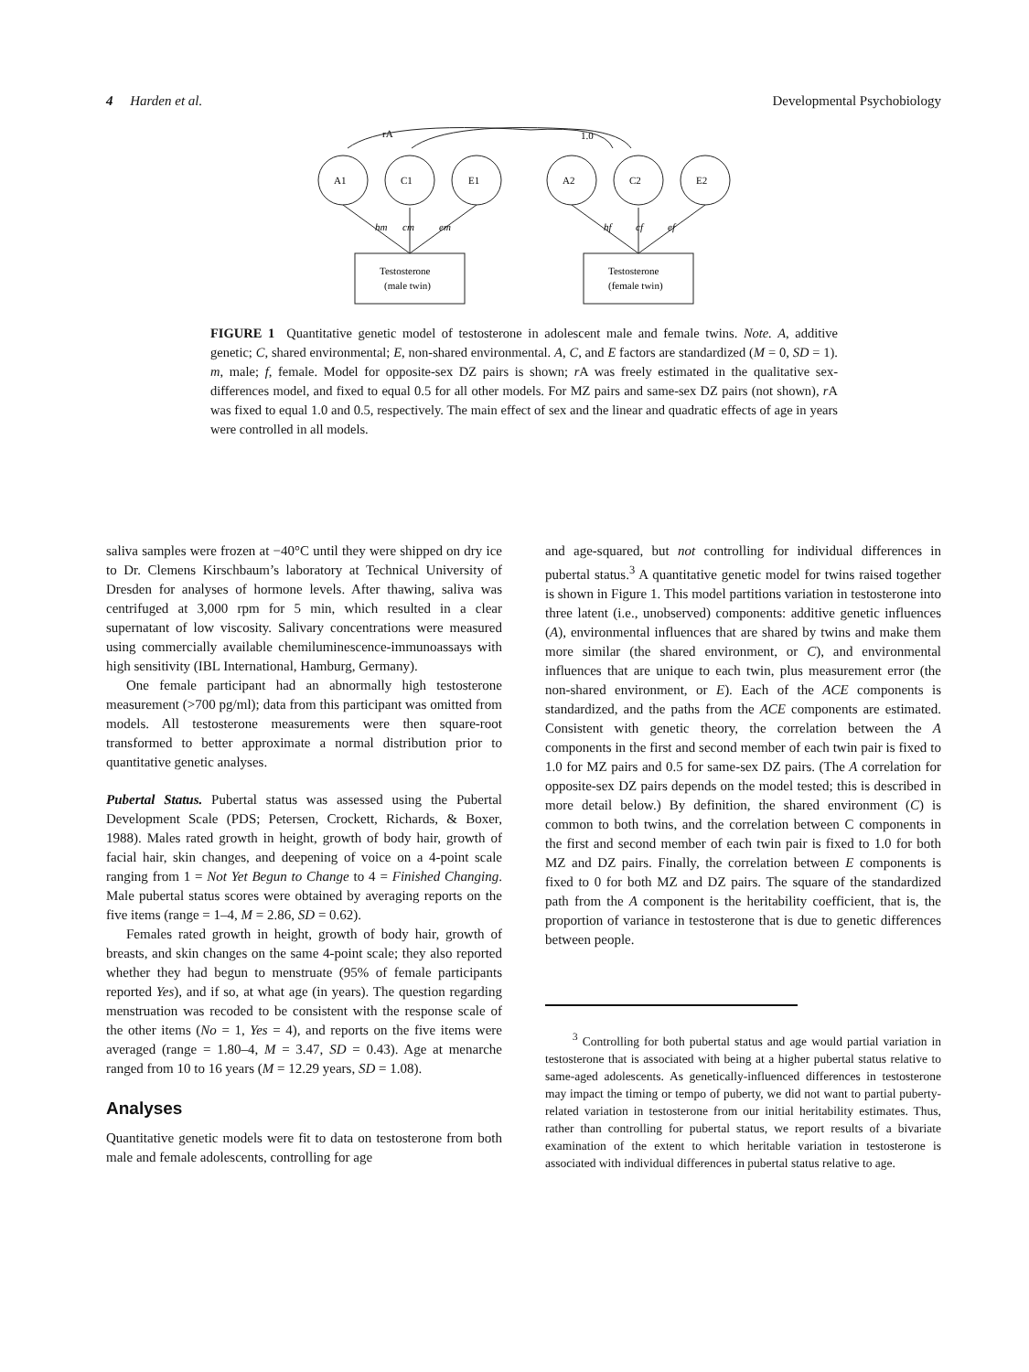4 Harden et al. Developmental Psychobiology
rA
1.0
A1
C1
E1
A2
C2
E2
hm
cm
em
hf
cf
ef
Testosterone
(male twin)
Testosterone
(female twin)
FIGURE 1 Quantitative genetic model of testosterone in adolescent male and female twins. Note. A, additive genetic; C, shared environmental; E, non-shared environmental. A, C, and E factors are standardized (M = 0, SD = 1). m, male; f, female. Model for opposite-sex DZ pairs is shown; r A was freely estimated in the qualitative sex-differences model, and fixed to equal 0.5 for all other models. For MZ pairs and same-sex DZ pairs (not shown), r A was fixed to equal 1.0 and 0.5, respectively. The main effect of sex and the linear and quadratic effects of age in years were controlled in all models.
saliva samples were frozen at −40°C until they were shipped on dry ice to Dr. Clemens Kirschbaum’s laboratory at Technical University of Dresden for analyses of hormone levels. After thawing, saliva was centrifuged at 3,000 rpm for 5 min, which resulted in a clear supernatant of low viscosity. Salivary concentrations were measured using commercially available chemiluminescence-immunoassays with high sensitivity (IBL International, Hamburg, Germany).
One female participant had an abnormally high testosterone measurement (>700 pg/ml); data from this participant was omitted from models. All testosterone measurements were then square-root transformed to better approximate a normal distribution prior to quantitative genetic analyses.
Pubertal Status. Pubertal status was assessed using the Pubertal Development Scale (PDS; Petersen, Crockett, Richards, & Boxer, 1988). Males rated growth in height, growth of body hair, growth of facial hair, skin changes, and deepening of voice on a 4-point scale ranging from 1 = Not Yet Begun to Change to 4 = Finished Changing. Male pubertal status scores were obtained by averaging reports on the five items (range = 1–4, M = 2.86, SD = 0.62).
Females rated growth in height, growth of body hair, growth of breasts, and skin changes on the same 4-point scale; they also reported whether they had begun to menstruate (95% of female participants reported Yes), and if so, at what age (in years). The question regarding menstruation was recoded to be consistent with the response scale of the other items (No = 1, Yes = 4), and reports on the five items were averaged (range = 1.80–4, M = 3.47, SD = 0.43). Age at menarche ranged from 10 to 16 years (M = 12.29 years, SD = 1.08).
Analyses
Quantitative genetic models were fit to data on testosterone from both male and female adolescents, controlling for age
and age-squared, but not controlling for individual differences in pubertal status.<sup>3</sup> A quantitative genetic model for twins raised together is shown in Figure 1. This model partitions variation in testosterone into three latent (i.e., unobserved) components: additive genetic influences (A), environmental influences that are shared by twins and make them more similar (the shared environment, or C), and environmental influences that are unique to each twin, plus measurement error (the non-shared environment, or E). Each of the ACE components is standardized, and the paths from the ACE components are estimated. Consistent with genetic theory, the correlation between the A components in the first and second member of each twin pair is fixed to 1.0 for MZ pairs and 0.5 for same-sex DZ pairs. (The A correlation for opposite-sex DZ pairs depends on the model tested; this is described in more detail below.) By definition, the shared environment (C) is common to both twins, and the correlation between C components in the first and second member of each twin pair is fixed to 1.0 for both MZ and DZ pairs. Finally, the correlation between E components is fixed to 0 for both MZ and DZ pairs. The square of the standardized path from the A component is the heritability coefficient, that is, the proportion of variance in testosterone that is due to genetic differences between people.
<sup>3</sup> Controlling for both pubertal status and age would partial variation in testosterone that is associated with being at a higher pubertal status relative to same-aged adolescents. As genetically-influenced differences in testosterone may impact the timing or tempo of puberty, we did not want to partial puberty-related variation in testosterone from our initial heritability estimates. Thus, rather than controlling for pubertal status, we report results of a bivariate examination of the extent to which heritable variation in testosterone is associated with individual differences in pubertal status relative to age.